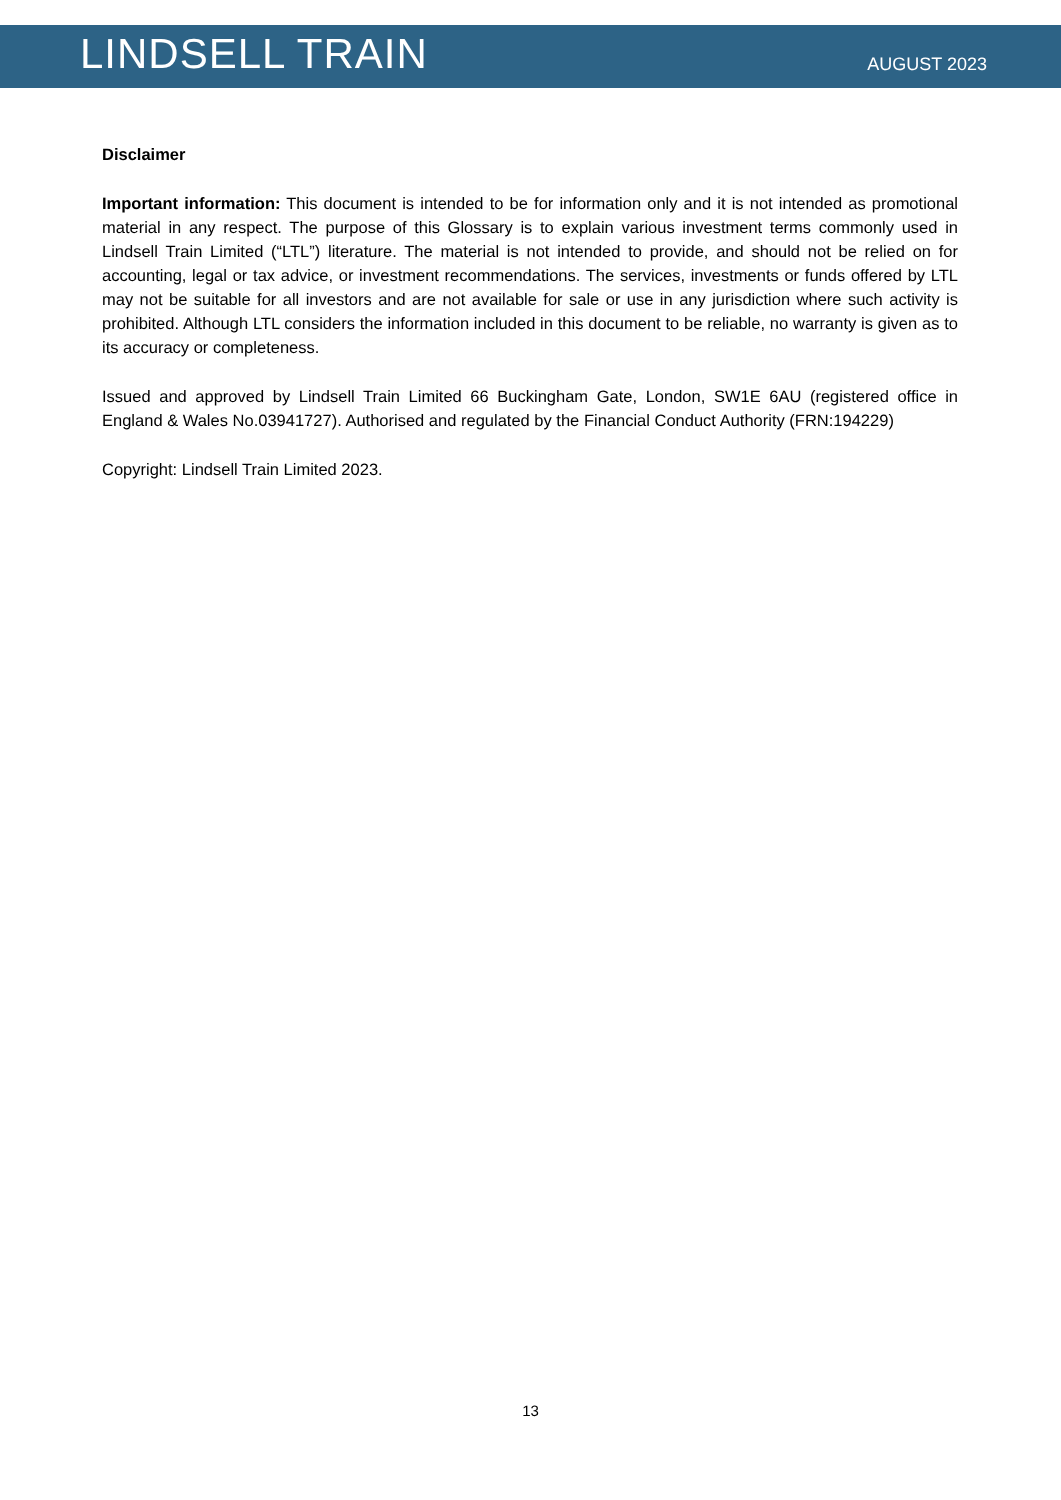LINDSELL TRAIN
AUGUST 2023
Disclaimer
Important information: This document is intended to be for information only and it is not intended as promotional material in any respect. The purpose of this Glossary is to explain various investment terms commonly used in Lindsell Train Limited (“LTL”) literature. The material is not intended to provide, and should not be relied on for accounting, legal or tax advice, or investment recommendations. The services, investments or funds offered by LTL may not be suitable for all investors and are not available for sale or use in any jurisdiction where such activity is prohibited. Although LTL considers the information included in this document to be reliable, no warranty is given as to its accuracy or completeness.
Issued and approved by Lindsell Train Limited 66 Buckingham Gate, London, SW1E 6AU (registered office in England & Wales No.03941727). Authorised and regulated by the Financial Conduct Authority (FRN:194229)
Copyright: Lindsell Train Limited 2023.
13